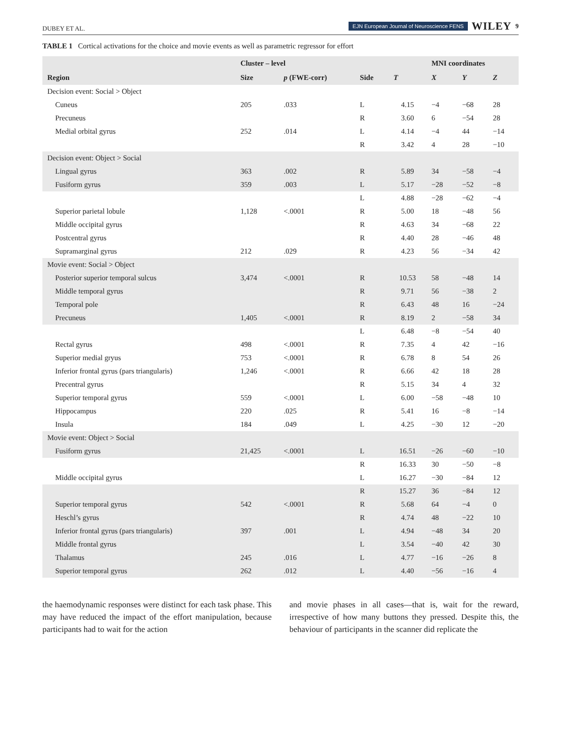DUBEY ET AL. EJN European Journal of Neuroscience FENS WILEY 9
TABLE 1 Cortical activations for the choice and movie events as well as parametric regressor for effort
| | Cluster – level | | | | MNI coordinates | | |
| --- | --- | --- | --- | --- | --- | --- | --- |
| Region | Size | p (FWE-corr) | Side | T | X | Y | Z |
| Decision event: Social > Object | | | | | | | |
| Cuneus | 205 | .033 | L | 4.15 | −4 | −68 | 28 |
| Precuneus | | | R | 3.60 | 6 | −54 | 28 |
| Medial orbital gyrus | 252 | .014 | L | 4.14 | −4 | 44 | −14 |
| | | | R | 3.42 | 4 | 28 | −10 |
| Decision event: Object > Social | | | | | | | |
| Lingual gyrus | 363 | .002 | R | 5.89 | 34 | −58 | −4 |
| Fusiform gyrus | 359 | .003 | L | 5.17 | −28 | −52 | −8 |
| | | | L | 4.88 | −28 | −62 | −4 |
| Superior parietal lobule | 1,128 | <.0001 | R | 5.00 | 18 | −48 | 56 |
| Middle occipital gyrus | | | R | 4.63 | 34 | −68 | 22 |
| Postcentral gyrus | | | R | 4.40 | 28 | −46 | 48 |
| Supramarginal gyrus | 212 | .029 | R | 4.23 | 56 | −34 | 42 |
| Movie event: Social > Object | | | | | | | |
| Posterior superior temporal sulcus | 3,474 | <.0001 | R | 10.53 | 58 | −48 | 14 |
| Middle temporal gyrus | | | R | 9.71 | 56 | −38 | 2 |
| Temporal pole | | | R | 6.43 | 48 | 16 | −24 |
| Precuneus | 1,405 | <.0001 | R | 8.19 | 2 | −58 | 34 |
| | | | L | 6.48 | −8 | −54 | 40 |
| Rectal gyrus | 498 | <.0001 | R | 7.35 | 4 | 42 | −16 |
| Superior medial gryus | 753 | <.0001 | R | 6.78 | 8 | 54 | 26 |
| Inferior frontal gyrus (pars triangularis) | 1,246 | <.0001 | R | 6.66 | 42 | 18 | 28 |
| Precentral gyrus | | | R | 5.15 | 34 | 4 | 32 |
| Superior temporal gyrus | 559 | <.0001 | L | 6.00 | −58 | −48 | 10 |
| Hippocampus | 220 | .025 | R | 5.41 | 16 | −8 | −14 |
| Insula | 184 | .049 | L | 4.25 | −30 | 12 | −20 |
| Movie event: Object > Social | | | | | | | |
| Fusiform gyrus | 21,425 | <.0001 | L | 16.51 | −26 | −60 | −10 |
| | | | R | 16.33 | 30 | −50 | −8 |
| Middle occipital gyrus | | | L | 16.27 | −30 | −84 | 12 |
| | | | R | 15.27 | 36 | −84 | 12 |
| Superior temporal gyrus | 542 | <.0001 | R | 5.68 | 64 | −4 | 0 |
| Heschl’s gyrus | | | R | 4.74 | 48 | −22 | 10 |
| Inferior frontal gyrus (pars triangularis) | 397 | .001 | L | 4.94 | −48 | 34 | 20 |
| Middle frontal gyrus | | | L | 3.54 | −40 | 42 | 30 |
| Thalamus | 245 | .016 | L | 4.77 | −16 | −26 | 8 |
| Superior temporal gyrus | 262 | .012 | L | 4.40 | −56 | −16 | 4 |
the haemodynamic responses were distinct for each task phase. This may have reduced the impact of the effort manipulation, because participants had to wait for the action
and movie phases in all cases—that is, wait for the reward, irrespective of how many buttons they pressed. Despite this, the behaviour of participants in the scanner did replicate the